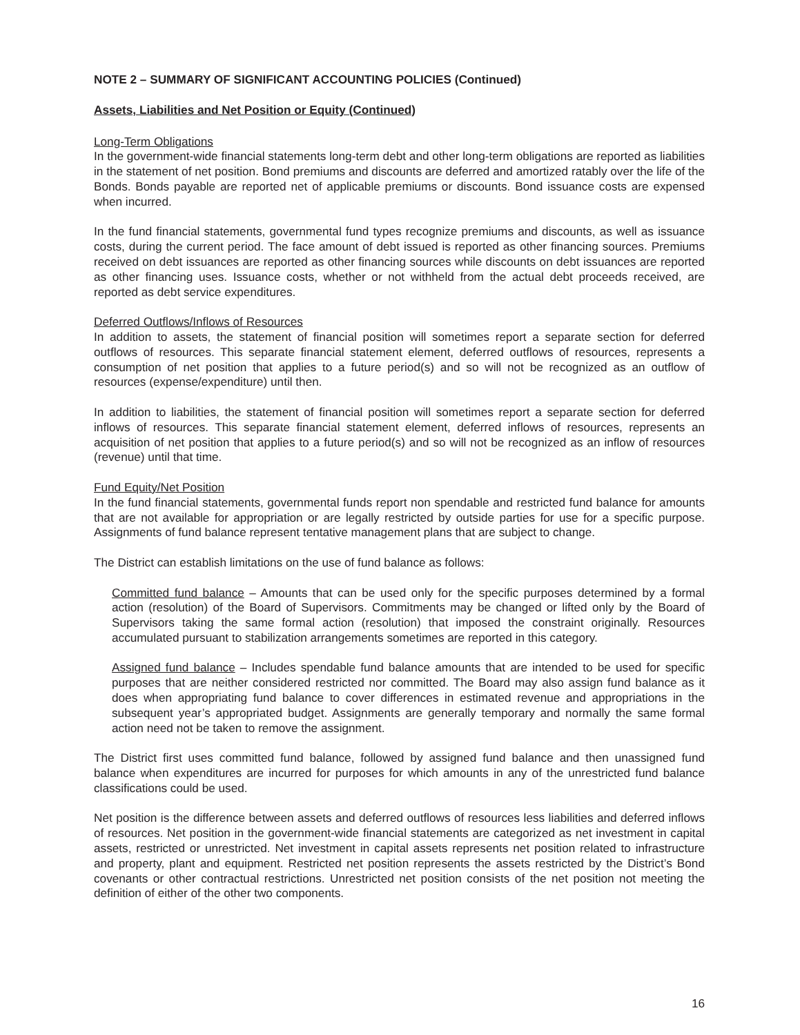NOTE 2 – SUMMARY OF SIGNIFICANT ACCOUNTING POLICIES (Continued)
Assets, Liabilities and Net Position or Equity (Continued)
Long-Term Obligations
In the government-wide financial statements long-term debt and other long-term obligations are reported as liabilities in the statement of net position. Bond premiums and discounts are deferred and amortized ratably over the life of the Bonds. Bonds payable are reported net of applicable premiums or discounts. Bond issuance costs are expensed when incurred.
In the fund financial statements, governmental fund types recognize premiums and discounts, as well as issuance costs, during the current period. The face amount of debt issued is reported as other financing sources. Premiums received on debt issuances are reported as other financing sources while discounts on debt issuances are reported as other financing uses. Issuance costs, whether or not withheld from the actual debt proceeds received, are reported as debt service expenditures.
Deferred Outflows/Inflows of Resources
In addition to assets, the statement of financial position will sometimes report a separate section for deferred outflows of resources. This separate financial statement element, deferred outflows of resources, represents a consumption of net position that applies to a future period(s) and so will not be recognized as an outflow of resources (expense/expenditure) until then.
In addition to liabilities, the statement of financial position will sometimes report a separate section for deferred inflows of resources. This separate financial statement element, deferred inflows of resources, represents an acquisition of net position that applies to a future period(s) and so will not be recognized as an inflow of resources (revenue) until that time.
Fund Equity/Net Position
In the fund financial statements, governmental funds report non spendable and restricted fund balance for amounts that are not available for appropriation or are legally restricted by outside parties for use for a specific purpose. Assignments of fund balance represent tentative management plans that are subject to change.
The District can establish limitations on the use of fund balance as follows:
Committed fund balance – Amounts that can be used only for the specific purposes determined by a formal action (resolution) of the Board of Supervisors. Commitments may be changed or lifted only by the Board of Supervisors taking the same formal action (resolution) that imposed the constraint originally. Resources accumulated pursuant to stabilization arrangements sometimes are reported in this category.
Assigned fund balance – Includes spendable fund balance amounts that are intended to be used for specific purposes that are neither considered restricted nor committed. The Board may also assign fund balance as it does when appropriating fund balance to cover differences in estimated revenue and appropriations in the subsequent year’s appropriated budget. Assignments are generally temporary and normally the same formal action need not be taken to remove the assignment.
The District first uses committed fund balance, followed by assigned fund balance and then unassigned fund balance when expenditures are incurred for purposes for which amounts in any of the unrestricted fund balance classifications could be used.
Net position is the difference between assets and deferred outflows of resources less liabilities and deferred inflows of resources. Net position in the government-wide financial statements are categorized as net investment in capital assets, restricted or unrestricted. Net investment in capital assets represents net position related to infrastructure and property, plant and equipment. Restricted net position represents the assets restricted by the District’s Bond covenants or other contractual restrictions. Unrestricted net position consists of the net position not meeting the definition of either of the other two components.
16